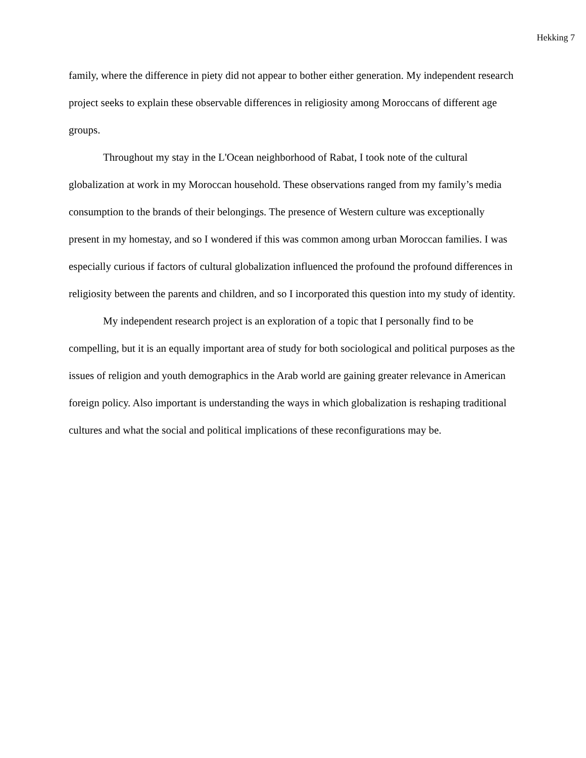Hekking 7
family, where the difference in piety did not appear to bother either generation. My independent research project seeks to explain these observable differences in religiosity among Moroccans of different age groups.
Throughout my stay in the L'Ocean neighborhood of Rabat, I took note of the cultural globalization at work in my Moroccan household. These observations ranged from my family’s media consumption to the brands of their belongings. The presence of Western culture was exceptionally present in my homestay, and so I wondered if this was common among urban Moroccan families. I was especially curious if factors of cultural globalization influenced the profound the profound differences in religiosity between the parents and children, and so I incorporated this question into my study of identity.
My independent research project is an exploration of a topic that I personally find to be compelling, but it is an equally important area of study for both sociological and political purposes as the issues of religion and youth demographics in the Arab world are gaining greater relevance in American foreign policy. Also important is understanding the ways in which globalization is reshaping traditional cultures and what the social and political implications of these reconfigurations may be.